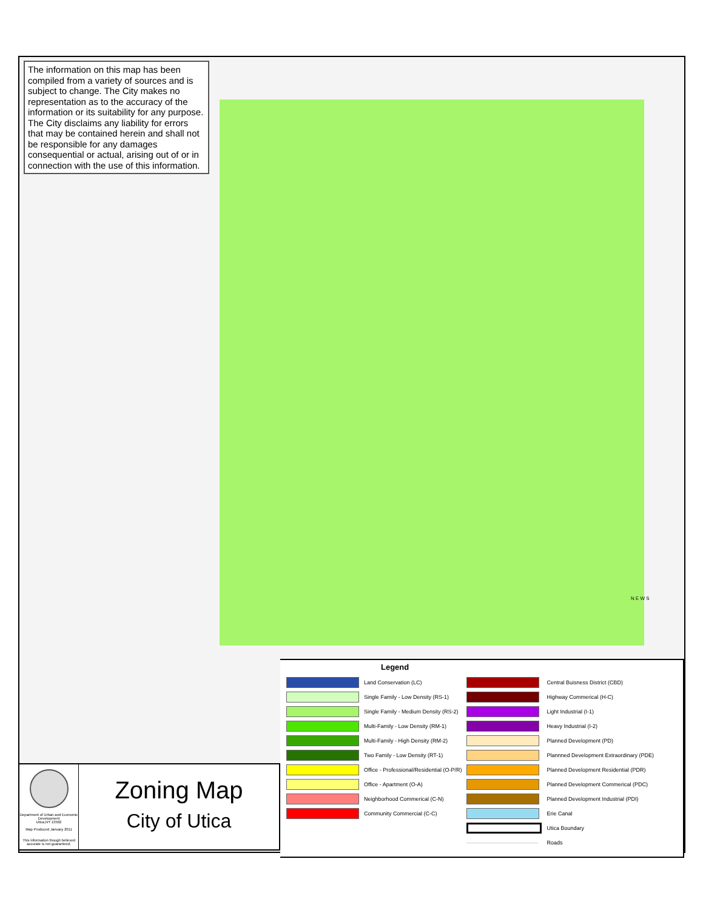The information on this map has been compiled from a variety of sources and is subject to change. The City makes no representation as to the accuracy of the information or its suitability for any purpose. The City disclaims any liability for errors that may be contained herein and shall not be responsible for any damages consequential or actual, arising out of or in connection with the use of this information.
Department of Urban and Economic Development
Utica,NY 13502
Map Produced January 2011
This information though believed accurate is not guaranteed.
Zoning Map
City of Utica
Legend
| | Land Conservation (LC) | | Central Buisness District (CBD) |
| | Single Family - Low Density (RS-1) | | Highway Commerical (H-C) |
| | Single Family - Medium Density (RS-2) | | Light Industrial (I-1) |
| | Multi-Family - Low Density (RM-1) | | Heavy Industrial (I-2) |
| | Multi-Family - High Density (RM-2) | | Planned Development (PD) |
| | Two Family - Low Density (RT-1) | | Plannned Development Extraordinary (PDE) |
| | Office - Professional/Residential (O-P/R) | | Planned Development Residential (PDR) |
| | Office - Apartment (O-A) | | Planned Development Commerical (PDC) |
| | Neighborhood Commerical (C-N) | | Planned Development Industrial (PDI) |
| | Community Commercial (C-C) | | Erie Canal |
| | | | Utica Boundary |
| | | | Roads |
N E W S